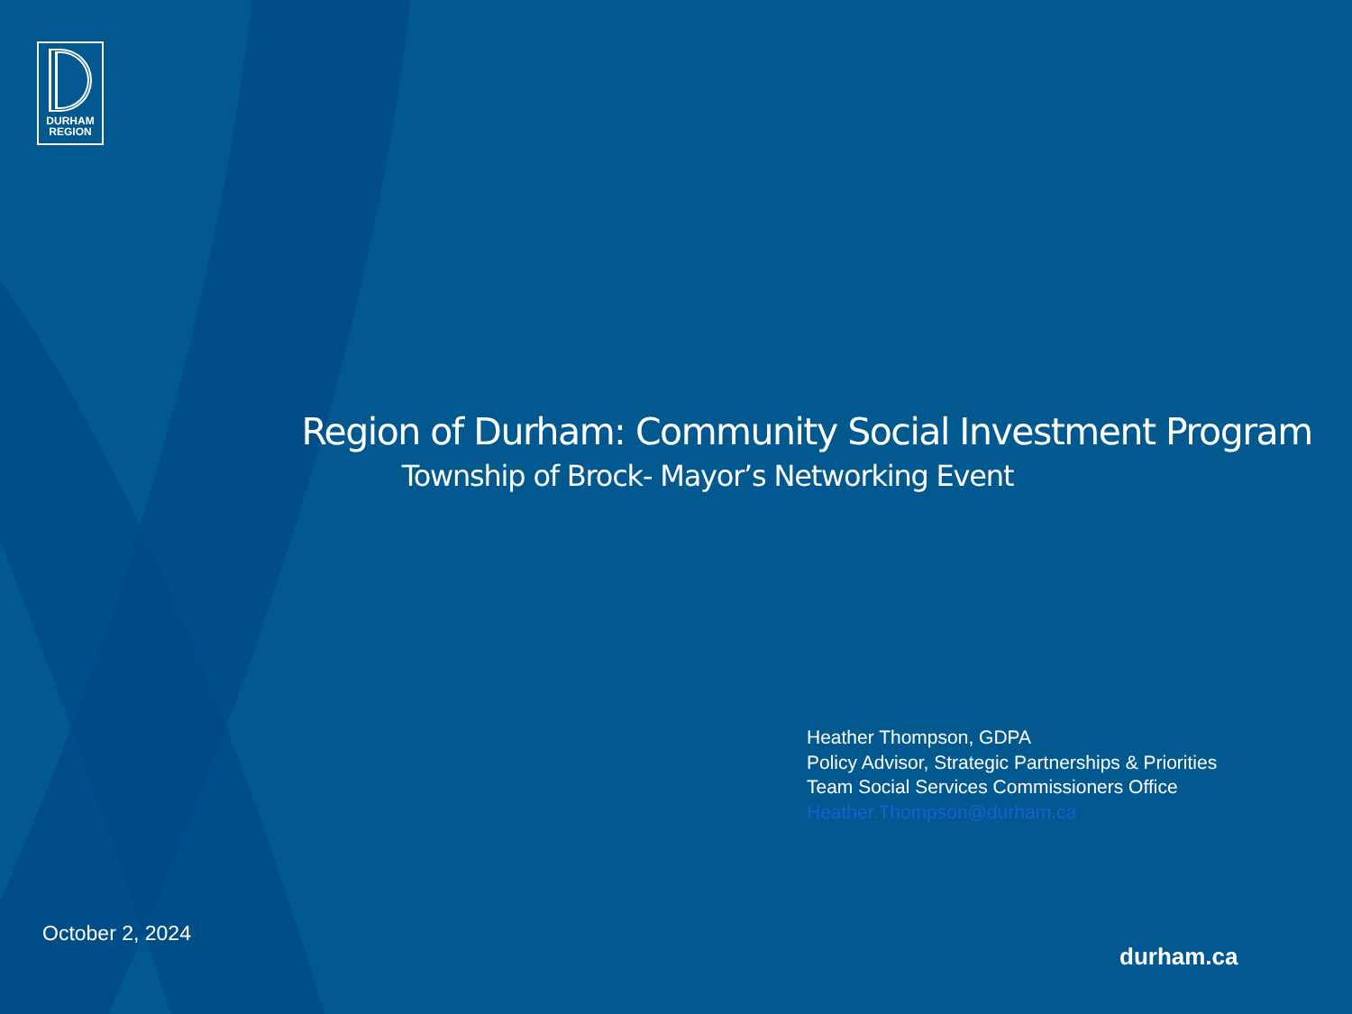DURHAM
REGION
Region of Durham: Community Social Investment Program
Township of Brock- Mayor’s Networking Event
Heather Thompson, GDPA
Policy Advisor, Strategic Partnerships & Priorities
Team Social Services Commissioners Office
Heather.Thompson@durham.ca
October 2, 2024
durham.ca